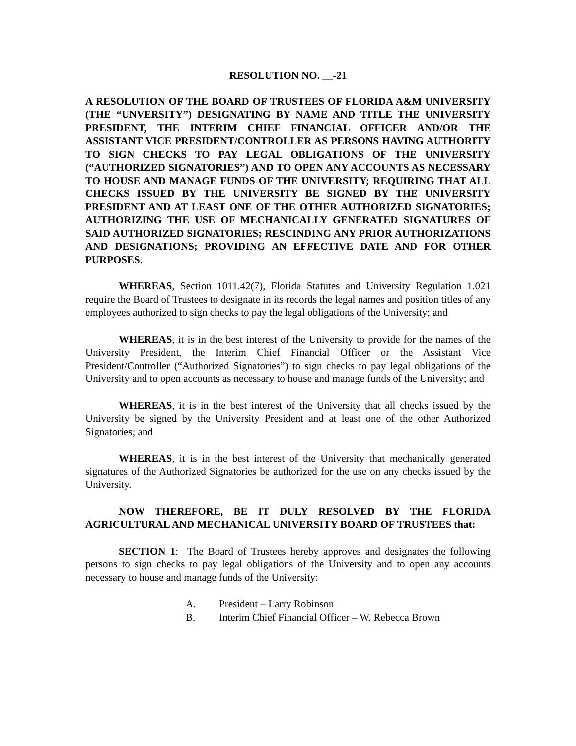RESOLUTION NO. __-21
A RESOLUTION OF THE BOARD OF TRUSTEES OF FLORIDA A&M UNIVERSITY (THE “UNVERSITY”) DESIGNATING BY NAME AND TITLE THE UNIVERSITY PRESIDENT, THE INTERIM CHIEF FINANCIAL OFFICER AND/OR THE ASSISTANT VICE PRESIDENT/CONTROLLER AS PERSONS HAVING AUTHORITY TO SIGN CHECKS TO PAY LEGAL OBLIGATIONS OF THE UNIVERSITY (“AUTHORIZED SIGNATORIES”) AND TO OPEN ANY ACCOUNTS AS NECESSARY TO HOUSE AND MANAGE FUNDS OF THE UNIVERSITY; REQUIRING THAT ALL CHECKS ISSUED BY THE UNIVERSITY BE SIGNED BY THE UNIVERSITY PRESIDENT AND AT LEAST ONE OF THE OTHER AUTHORIZED SIGNATORIES; AUTHORIZING THE USE OF MECHANICALLY GENERATED SIGNATURES OF SAID AUTHORIZED SIGNATORIES; RESCINDING ANY PRIOR AUTHORIZATIONS AND DESIGNATIONS; PROVIDING AN EFFECTIVE DATE AND FOR OTHER PURPOSES.
WHEREAS, Section 1011.42(7), Florida Statutes and University Regulation 1.021 require the Board of Trustees to designate in its records the legal names and position titles of any employees authorized to sign checks to pay the legal obligations of the University; and
WHEREAS, it is in the best interest of the University to provide for the names of the University President, the Interim Chief Financial Officer or the Assistant Vice President/Controller (“Authorized Signatories”) to sign checks to pay legal obligations of the University and to open accounts as necessary to house and manage funds of the University; and
WHEREAS, it is in the best interest of the University that all checks issued by the University be signed by the University President and at least one of the other Authorized Signatories; and
WHEREAS, it is in the best interest of the University that mechanically generated signatures of the Authorized Signatories be authorized for the use on any checks issued by the University.
NOW THEREFORE, BE IT DULY RESOLVED BY THE FLORIDA AGRICULTURAL AND MECHANICAL UNIVERSITY BOARD OF TRUSTEES that:
SECTION 1: The Board of Trustees hereby approves and designates the following persons to sign checks to pay legal obligations of the University and to open any accounts necessary to house and manage funds of the University:
A. President – Larry Robinson
B. Interim Chief Financial Officer – W. Rebecca Brown